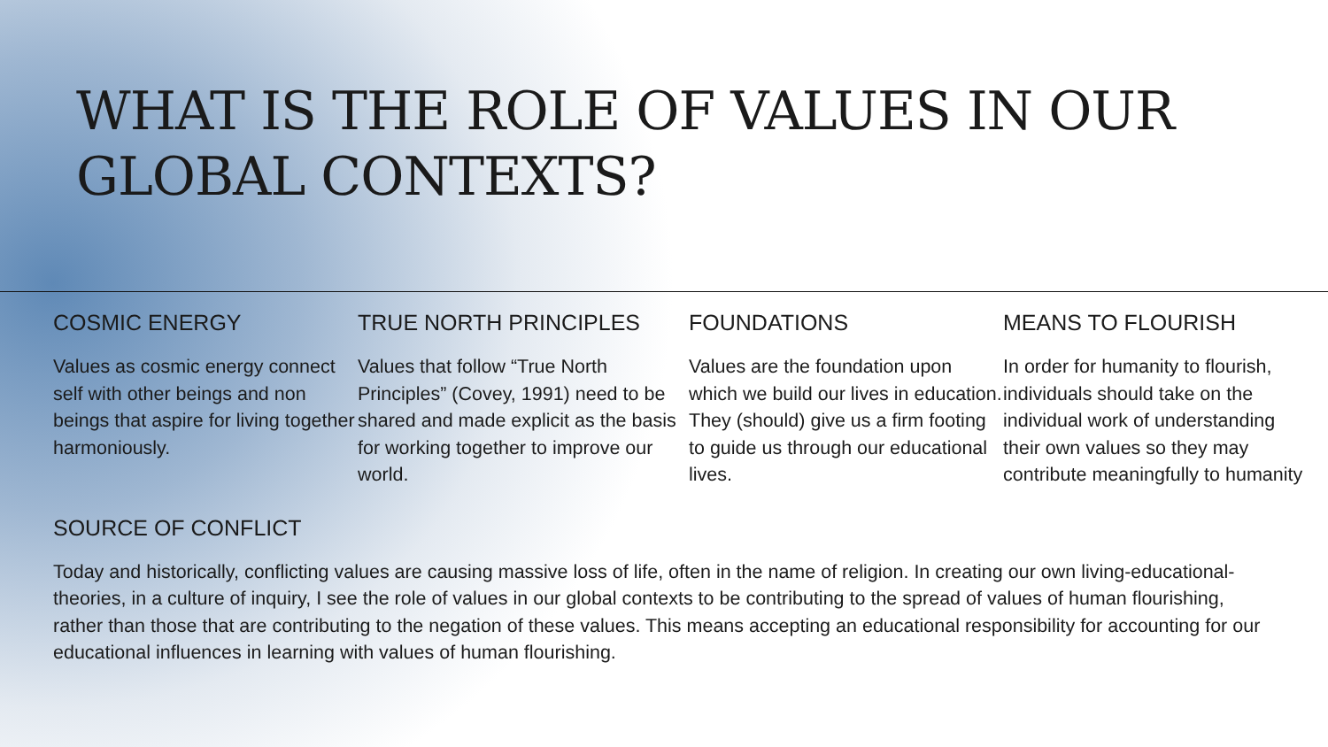WHAT IS THE ROLE OF VALUES IN OUR GLOBAL CONTEXTS?
COSMIC ENERGY
Values as cosmic energy connect self with other beings and non beings that aspire for living together harmoniously.
TRUE NORTH PRINCIPLES
Values that follow “True North Principles” (Covey, 1991) need to be shared and made explicit as the basis for working together to improve our world.
FOUNDATIONS
Values are the foundation upon which we build our lives in education. They (should) give us a firm footing to guide us through our educational lives.
MEANS TO FLOURISH
In order for humanity to flourish, individuals should take on the individual work of understanding their own values so they may contribute meaningfully to humanity
SOURCE OF CONFLICT
Today and historically, conflicting values are causing massive loss of life, often in the name of religion. In creating our own living-educational-theories, in a culture of inquiry, I see the role of values in our global contexts to be contributing to the spread of values of human flourishing, rather than those that are contributing to the negation of these values. This means accepting an educational responsibility for accounting for our educational influences in learning with values of human flourishing.